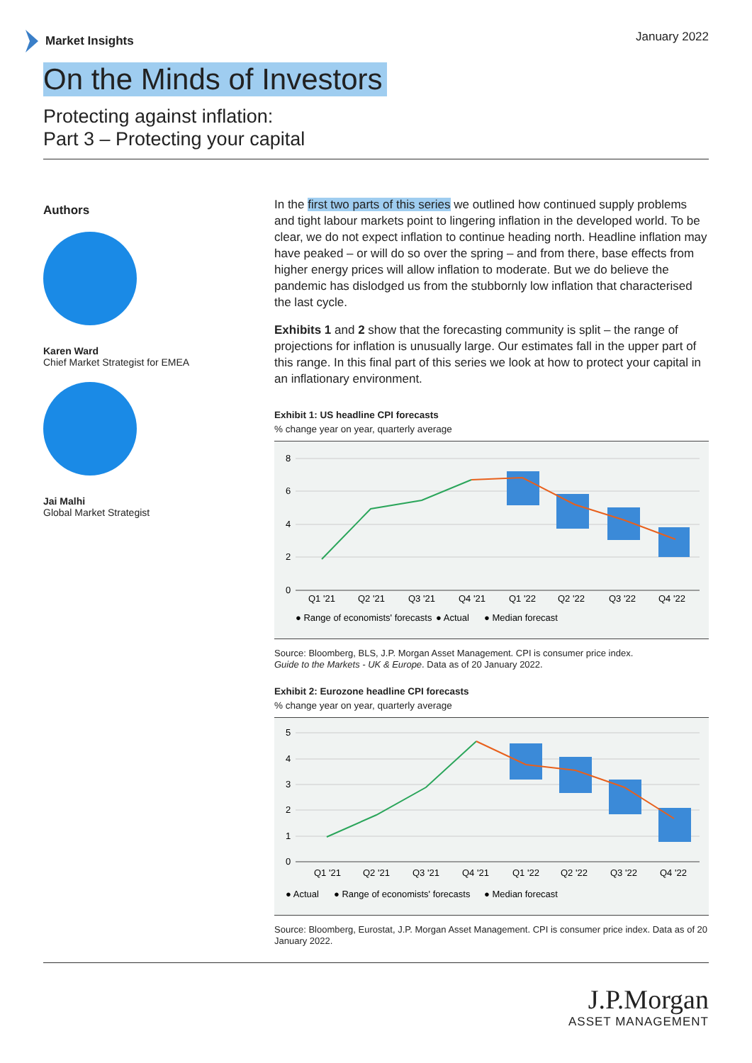Market Insights January 2022
On the Minds of Investors
Protecting against inflation:
Part 3 – Protecting your capital
Authors
Karen Ward
Chief Market Strategist for EMEA
Jai Malhi
Global Market Strategist
In the first two parts of this series we outlined how continued supply problems and tight labour markets point to lingering inflation in the developed world. To be clear, we do not expect inflation to continue heading north. Headline inflation may have peaked – or will do so over the spring – and from there, base effects from higher energy prices will allow inflation to moderate. But we do believe the pandemic has dislodged us from the stubbornly low inflation that characterised the last cycle.
Exhibits 1 and 2 show that the forecasting community is split – the range of projections for inflation is unusually large. Our estimates fall in the upper part of this range. In this final part of this series we look at how to protect your capital in an inflationary environment.
Exhibit 1: US headline CPI forecasts
% change year on year, quarterly average
8
6
4
2
0
Q1 '21
Q2 '21
Q3 '21
Q4 '21
Q1 '22
Q2 '22
Q3 '22
Q4 '22
● Range of economists' forecasts
● Actual
● Median forecast
Source: Bloomberg, BLS, J.P. Morgan Asset Management. CPI is consumer price index.
Guide to the Markets - UK & Europe. Data as of 20 January 2022.
Exhibit 2: Eurozone headline CPI forecasts
% change year on year, quarterly average
5
4
3
2
1
0
Q1 '21
Q2 '21
Q3 '21
Q4 '21
Q1 '22
Q2 '22
Q3 '22
Q4 '22
● Actual
● Range of economists' forecasts
● Median forecast
Source: Bloomberg, Eurostat, J.P. Morgan Asset Management. CPI is consumer price index. Data as of 20 January 2022.
J.P.Morgan
ASSET MANAGEMENT